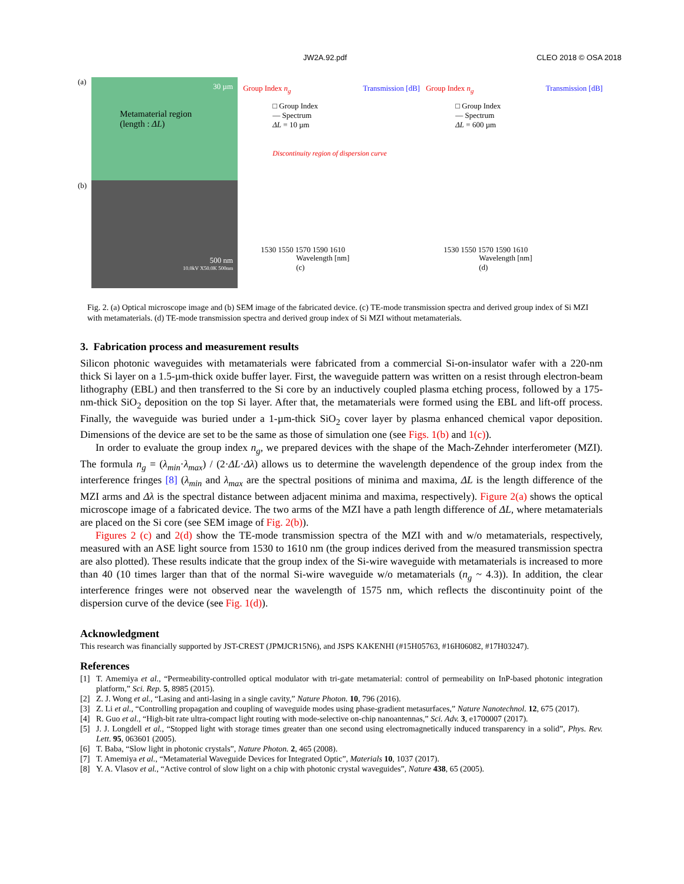JW2A.92.pdf CLEO 2018 © OSA 2018
(a)
(b)
30 µm
Metamaterial region
(length : ΔL)
500 nm
10.0kV X50.0K 500nm
□ Group Index
— Spectrum
ΔL = 10 µm
Discontinuity region of dispersion curve
1530 1550 1570 1590 1610
Wavelength [nm]
(c)
Group Index n<sub>g</sub> Transmission [dB]
□ Group Index
— Spectrum
ΔL = 600 µm
1530 1550 1570 1590 1610
Wavelength [nm]
(d)
Group Index n<sub>g</sub> Transmission [dB]
Fig. 2. (a) Optical microscope image and (b) SEM image of the fabricated device. (c) TE-mode transmission spectra and derived group index of Si MZI with metamaterials. (d) TE-mode transmission spectra and derived group index of Si MZI without metamaterials.
3. Fabrication process and measurement results
Silicon photonic waveguides with metamaterials were fabricated from a commercial Si-on-insulator wafer with a 220-nm thick Si layer on a 1.5-µm-thick oxide buffer layer. First, the waveguide pattern was written on a resist through electron-beam lithography (EBL) and then transferred to the Si core by an inductively coupled plasma etching process, followed by a 175-nm-thick SiO<sub>2</sub> deposition on the top Si layer. After that, the metamaterials were formed using the EBL and lift-off process. Finally, the waveguide was buried under a 1-µm-thick SiO<sub>2</sub> cover layer by plasma enhanced chemical vapor deposition. Dimensions of the device are set to be the same as those of simulation one (see Figs. 1(b) and 1(c)).
In order to evaluate the group index n<sub>g</sub>, we prepared devices with the shape of the Mach-Zehnder interferometer (MZI). The formula n<sub>g</sub> = (λ<sub>min</sub>·λ<sub>max</sub>) / (2·ΔL·Δλ) allows us to determine the wavelength dependence of the group index from the interference fringes [8] (λ<sub>min</sub> and λ<sub>max</sub> are the spectral positions of minima and maxima, ΔL is the length difference of the MZI arms and Δλ is the spectral distance between adjacent minima and maxima, respectively). Figure 2(a) shows the optical microscope image of a fabricated device. The two arms of the MZI have a path length difference of ΔL, where metamaterials are placed on the Si core (see SEM image of Fig. 2(b)).
Figures 2 (c) and 2(d) show the TE-mode transmission spectra of the MZI with and w/o metamaterials, respectively, measured with an ASE light source from 1530 to 1610 nm (the group indices derived from the measured transmission spectra are also plotted). These results indicate that the group index of the Si-wire waveguide with metamaterials is increased to more than 40 (10 times larger than that of the normal Si-wire waveguide w/o metamaterials (n<sub>g</sub> ~ 4.3)). In addition, the clear interference fringes were not observed near the wavelength of 1575 nm, which reflects the discontinuity point of the dispersion curve of the device (see Fig. 1(d)).
Acknowledgment
This research was financially supported by JST-CREST (JPMJCR15N6), and JSPS KAKENHI (#15H05763, #16H06082, #17H03247).
References
[1] T. Amemiya et al., “Permeability-controlled optical modulator with tri-gate metamaterial: control of permeability on InP-based photonic integration platform,” Sci. Rep. 5, 8985 (2015).
[2] Z. J. Wong et al., “Lasing and anti-lasing in a single cavity,” Nature Photon. 10, 796 (2016).
[3] Z. Li et al., “Controlling propagation and coupling of waveguide modes using phase-gradient metasurfaces,” Nature Nanotechnol. 12, 675 (2017).
[4] R. Guo et al., “High-bit rate ultra-compact light routing with mode-selective on-chip nanoantennas,” Sci. Adv. 3, e1700007 (2017).
[5] J. J. Longdell et al., “Stopped light with storage times greater than one second using electromagnetically induced transparency in a solid”, Phys. Rev. Lett. 95, 063601 (2005).
[6] T. Baba, “Slow light in photonic crystals”, Nature Photon. 2, 465 (2008).
[7] T. Amemiya et al., “Metamaterial Waveguide Devices for Integrated Optic”, Materials 10, 1037 (2017).
[8] Y. A. Vlasov et al., “Active control of slow light on a chip with photonic crystal waveguides”, Nature 438, 65 (2005).